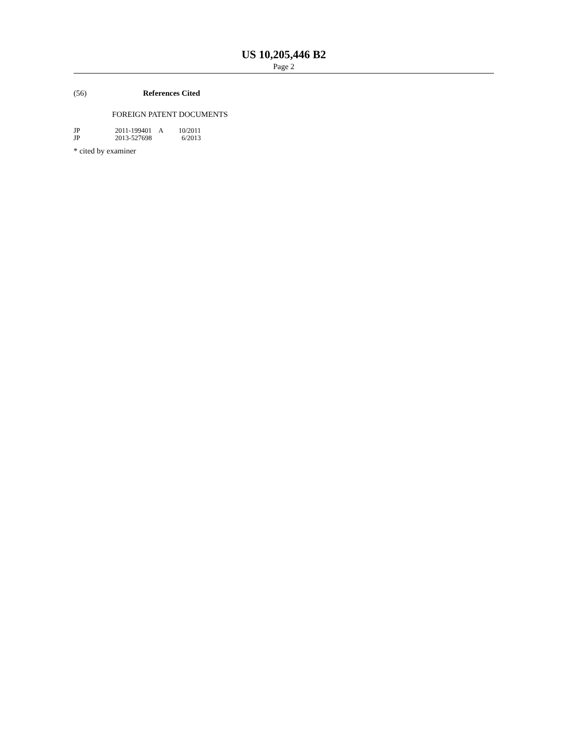US 10,205,446 B2
Page 2
(56) References Cited
FOREIGN PATENT DOCUMENTS
| JP | 2011-199401 | A | 10/2011 |
| JP | 2013-527698 | | 6/2013 |
* cited by examiner